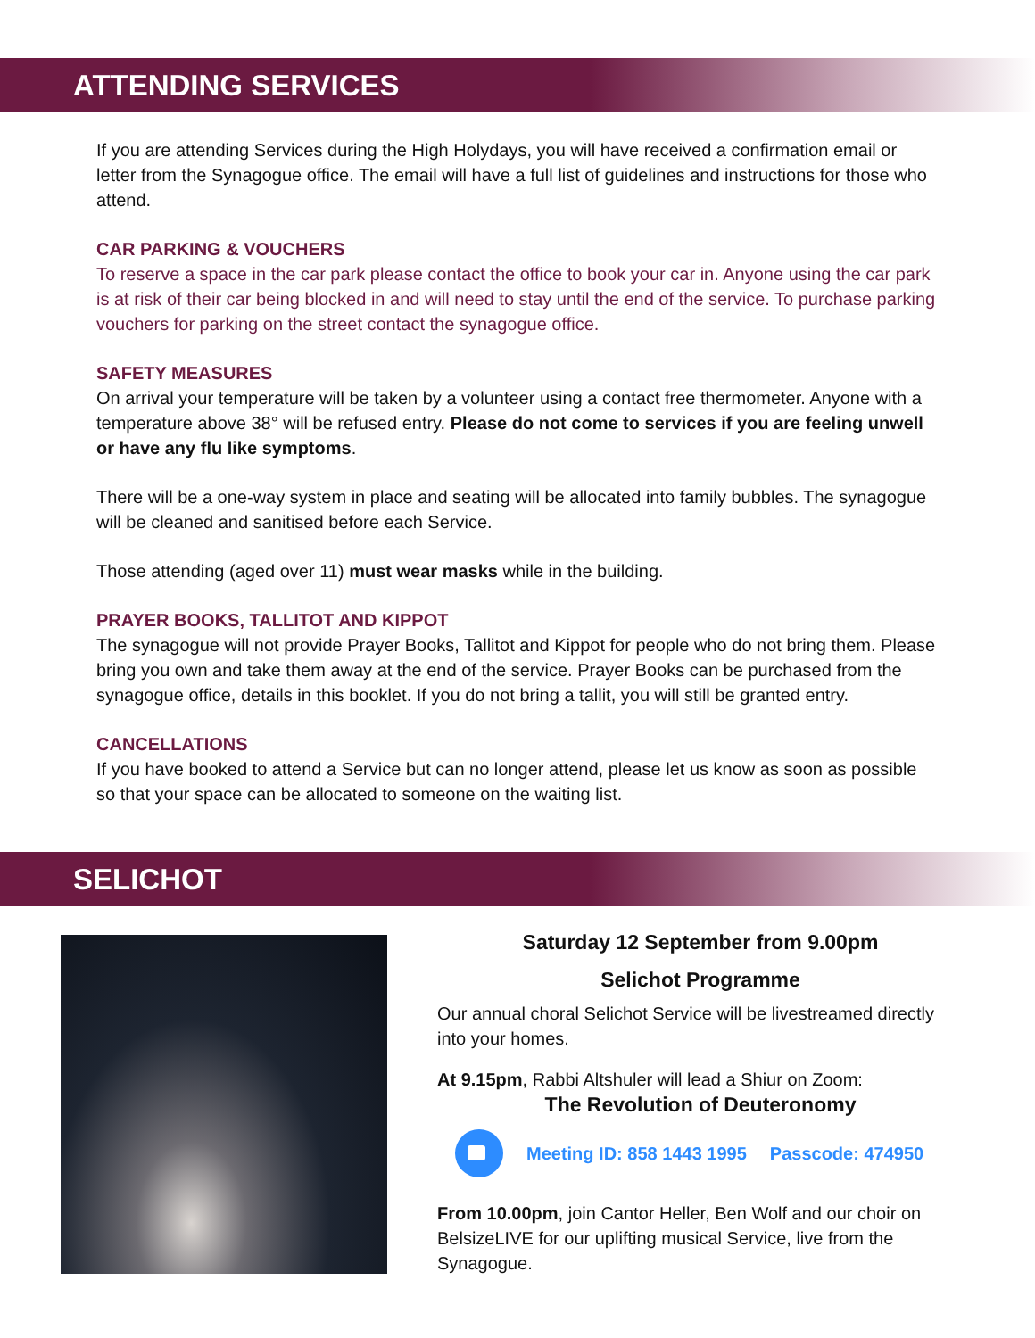ATTENDING SERVICES
If you are attending Services during the High Holydays, you will have received a confirmation email or letter from the Synagogue office. The email will have a full list of guidelines and instructions for those who attend.
CAR PARKING & VOUCHERS
To reserve a space in the car park please contact the office to book your car in. Anyone using the car park is at risk of their car being blocked in and will need to stay until the end of the service. To purchase parking vouchers for parking on the street contact the synagogue office.
SAFETY MEASURES
On arrival your temperature will be taken by a volunteer using a contact free thermometer. Anyone with a temperature above 38° will be refused entry. Please do not come to services if you are feeling unwell or have any flu like symptoms.
There will be a one-way system in place and seating will be allocated into family bubbles. The synagogue will be cleaned and sanitised before each Service.
Those attending (aged over 11) must wear masks while in the building.
PRAYER BOOKS, TALLITOT AND KIPPOT
The synagogue will not provide Prayer Books, Tallitot and Kippot for people who do not bring them. Please bring you own and take them away at the end of the service. Prayer Books can be purchased from the synagogue office, details in this booklet. If you do not bring a tallit, you will still be granted entry.
CANCELLATIONS
If you have booked to attend a Service but can no longer attend, please let us know as soon as possible so that your space can be allocated to someone on the waiting list.
SELICHOT
Saturday 12 September from 9.00pm
Selichot Programme
Our annual choral Selichot Service will be livestreamed directly into your homes.
At 9.15pm, Rabbi Altshuler will lead a Shiur on Zoom:
The Revolution of Deuteronomy
Meeting ID: 858 1443 1995 Passcode: 474950
From 10.00pm, join Cantor Heller, Ben Wolf and our choir on BelsizeLIVE for our uplifting musical Service, live from the Synagogue.